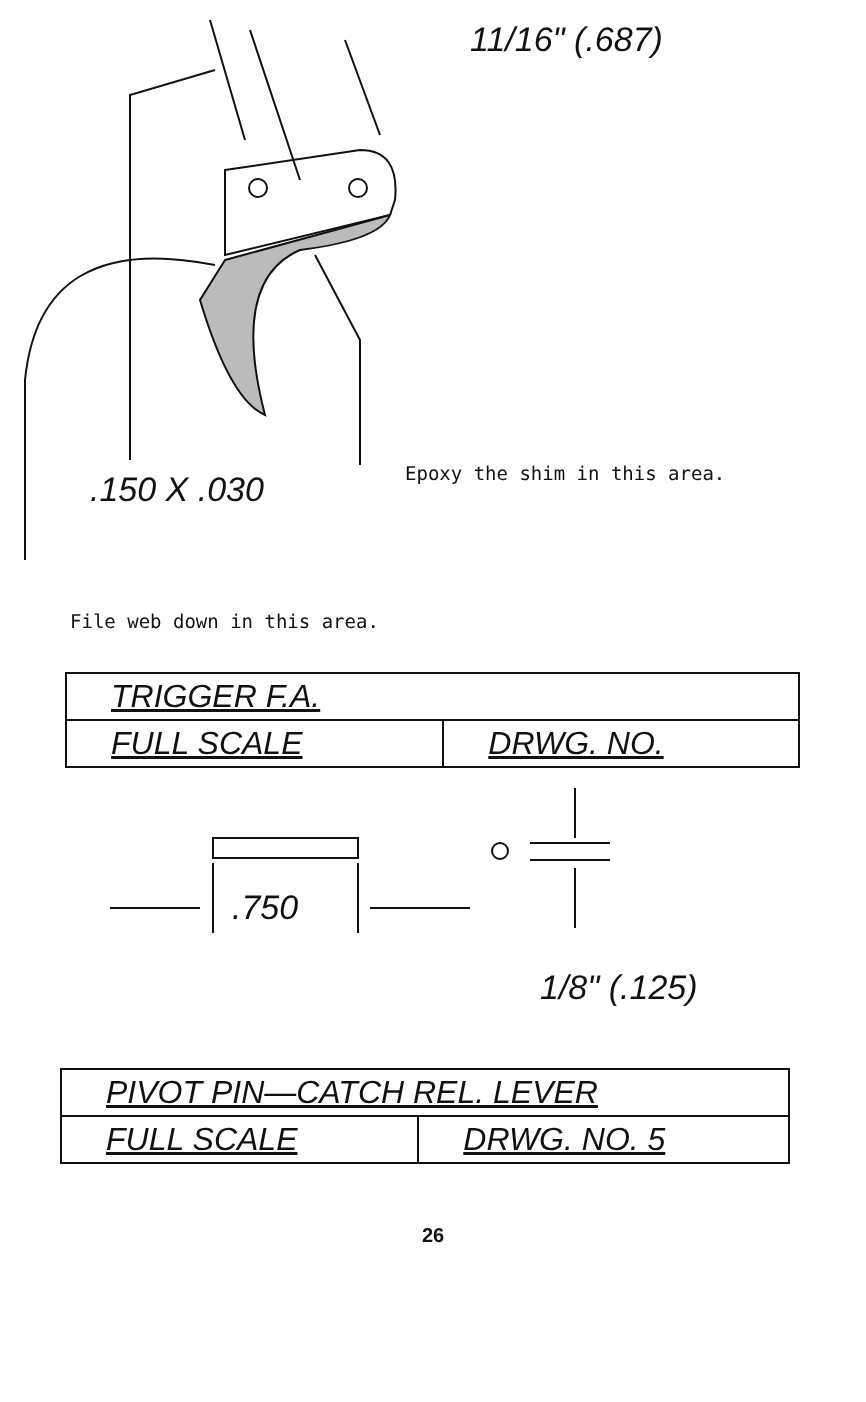11/16" (.687)
.150 X .030 Epoxy the shim in this area.
File web down in this area.
| TRIGGER F.A. | |
| FULL SCALE | DRWG. NO. |
.750
1/8" (.125)
| PIVOT PIN—CATCH REL. LEVER | |
| FULL SCALE | DRWG. NO. 5 |
26